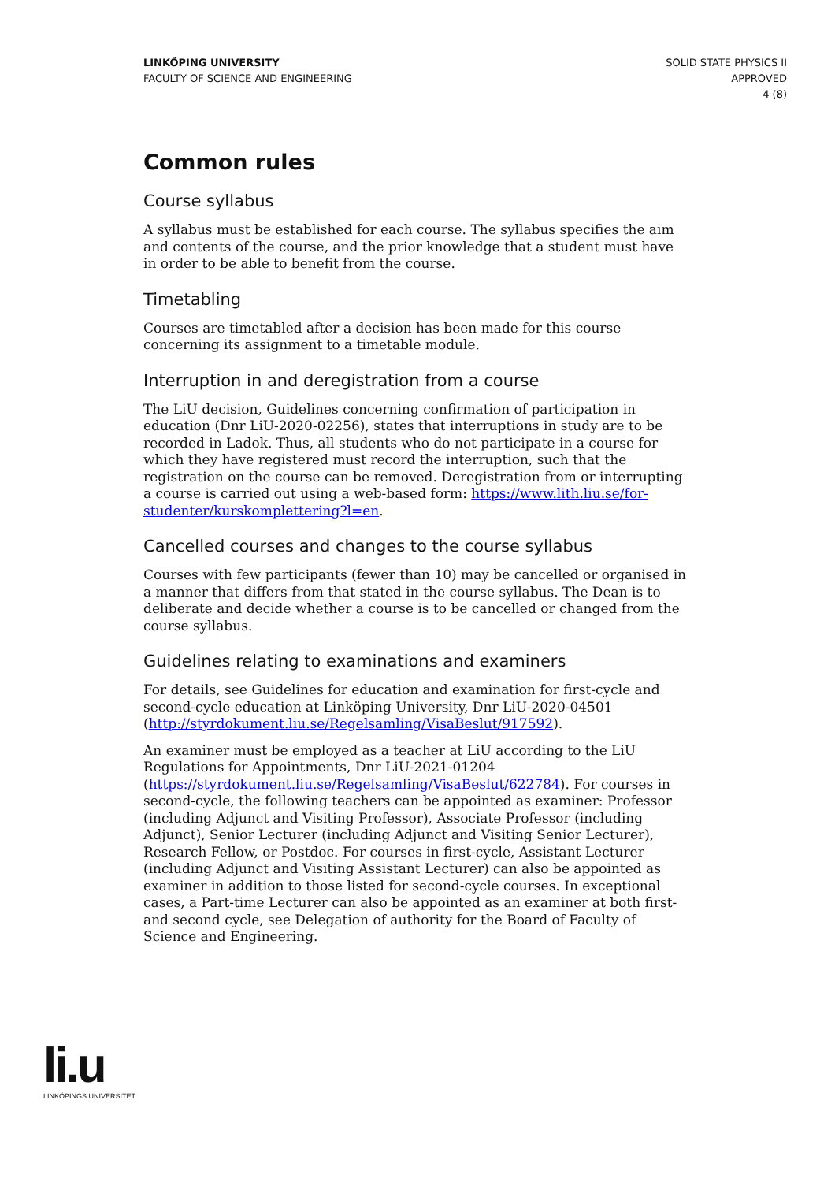LINKÖPING UNIVERSITY
FACULTY OF SCIENCE AND ENGINEERING
SOLID STATE PHYSICS II
APPROVED
4 (8)
Common rules
Course syllabus
A syllabus must be established for each course. The syllabus specifies the aim and contents of the course, and the prior knowledge that a student must have in order to be able to benefit from the course.
Timetabling
Courses are timetabled after a decision has been made for this course concerning its assignment to a timetable module.
Interruption in and deregistration from a course
The LiU decision, Guidelines concerning confirmation of participation in education (Dnr LiU-2020-02256), states that interruptions in study are to be recorded in Ladok. Thus, all students who do not participate in a course for which they have registered must record the interruption, such that the registration on the course can be removed. Deregistration from or interrupting a course is carried out using a web-based form: https://www.lith.liu.se/for-studenter/kurskomplettering?l=en.
Cancelled courses and changes to the course syllabus
Courses with few participants (fewer than 10) may be cancelled or organised in a manner that differs from that stated in the course syllabus. The Dean is to deliberate and decide whether a course is to be cancelled or changed from the course syllabus.
Guidelines relating to examinations and examiners
For details, see Guidelines for education and examination for first-cycle and second-cycle education at Linköping University, Dnr LiU-2020-04501 (http://styrdokument.liu.se/Regelsamling/VisaBeslut/917592).
An examiner must be employed as a teacher at LiU according to the LiU Regulations for Appointments, Dnr LiU-2021-01204 (https://styrdokument.liu.se/Regelsamling/VisaBeslut/622784). For courses in second-cycle, the following teachers can be appointed as examiner: Professor (including Adjunct and Visiting Professor), Associate Professor (including Adjunct), Senior Lecturer (including Adjunct and Visiting Senior Lecturer), Research Fellow, or Postdoc. For courses in first-cycle, Assistant Lecturer (including Adjunct and Visiting Assistant Lecturer) can also be appointed as examiner in addition to those listed for second-cycle courses. In exceptional cases, a Part-time Lecturer can also be appointed as an examiner at both first- and second cycle, see Delegation of authority for the Board of Faculty of Science and Engineering.
li.u
LINKÖPINGS UNIVERSITET